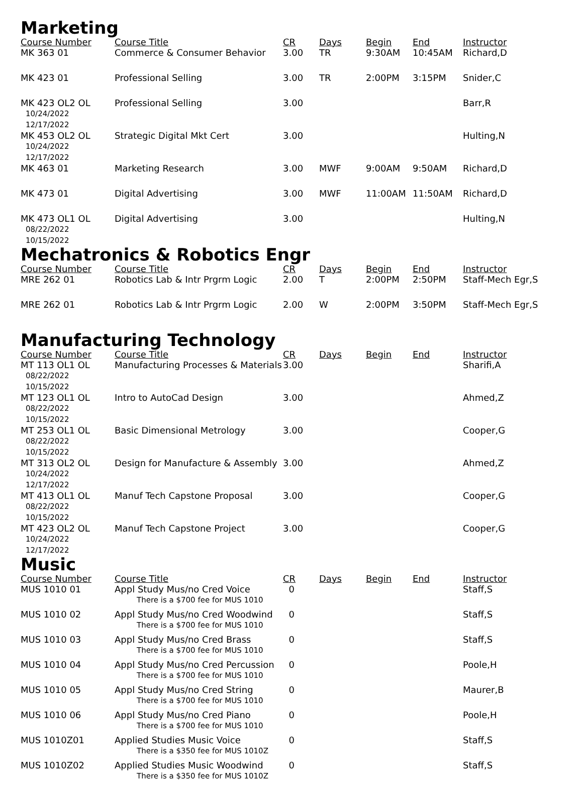Marketing
| Course Number | Course Title | CR | Days | Begin | End | Instructor |
| --- | --- | --- | --- | --- | --- | --- |
| MK 363 01 | Commerce & Consumer Behavior | 3.00 | TR | 9:30AM | 10:45AM | Richard,D |
| MK 423 01 | Professional Selling | 3.00 | TR | 2:00PM | 3:15PM | Snider,C |
| MK 423 OL2 OL 10/24/2022 12/17/2022 | Professional Selling | 3.00 | | | | Barr,R |
| MK 453 OL2 OL 10/24/2022 12/17/2022 | Strategic Digital Mkt Cert | 3.00 | | | | Hulting,N |
| MK 463 01 | Marketing Research | 3.00 | MWF | 9:00AM | 9:50AM | Richard,D |
| MK 473 01 | Digital Advertising | 3.00 | MWF | 11:00AM | 11:50AM | Richard,D |
| MK 473 OL1 OL 08/22/2022 10/15/2022 | Digital Advertising | 3.00 | | | | Hulting,N |
Mechatronics & Robotics Engr
| Course Number | Course Title | CR | Days | Begin | End | Instructor |
| --- | --- | --- | --- | --- | --- | --- |
| MRE 262 01 | Robotics Lab & Intr Prgrm Logic | 2.00 | T | 2:00PM | 2:50PM | Staff-Mech Egr,S |
| MRE 262 01 | Robotics Lab & Intr Prgrm Logic | 2.00 | W | 2:00PM | 3:50PM | Staff-Mech Egr,S |
Manufacturing Technology
| Course Number | Course Title | CR | Days | Begin | End | Instructor |
| --- | --- | --- | --- | --- | --- | --- |
| MT 113 OL1 OL 08/22/2022 10/15/2022 | Manufacturing Processes & Materials | 3.00 | | | | Sharifi,A |
| MT 123 OL1 OL 08/22/2022 10/15/2022 | Intro to AutoCad Design | 3.00 | | | | Ahmed,Z |
| MT 253 OL1 OL 08/22/2022 10/15/2022 | Basic Dimensional Metrology | 3.00 | | | | Cooper,G |
| MT 313 OL2 OL 10/24/2022 12/17/2022 | Design for Manufacture & Assembly | 3.00 | | | | Ahmed,Z |
| MT 413 OL1 OL 08/22/2022 10/15/2022 | Manuf Tech Capstone Proposal | 3.00 | | | | Cooper,G |
| MT 423 OL2 OL 10/24/2022 12/17/2022 | Manuf Tech Capstone Project | 3.00 | | | | Cooper,G |
Music
| Course Number | Course Title | CR | Days | Begin | End | Instructor |
| --- | --- | --- | --- | --- | --- | --- |
| MUS 1010 01 | Appl Study Mus/no Cred Voice There is a $700 fee for MUS 1010 | 0 | | | | Staff,S |
| MUS 1010 02 | Appl Study Mus/no Cred Woodwind There is a $700 fee for MUS 1010 | 0 | | | | Staff,S |
| MUS 1010 03 | Appl Study Mus/no Cred Brass There is a $700 fee for MUS 1010 | 0 | | | | Staff,S |
| MUS 1010 04 | Appl Study Mus/no Cred Percussion There is a $700 fee for MUS 1010 | 0 | | | | Poole,H |
| MUS 1010 05 | Appl Study Mus/no Cred String There is a $700 fee for MUS 1010 | 0 | | | | Maurer,B |
| MUS 1010 06 | Appl Study Mus/no Cred Piano There is a $700 fee for MUS 1010 | 0 | | | | Poole,H |
| MUS 1010Z01 | Applied Studies Music Voice There is a $350 fee for MUS 1010Z | 0 | | | | Staff,S |
| MUS 1010Z02 | Applied Studies Music Woodwind There is a $350 fee for MUS 1010Z | 0 | | | | Staff,S |